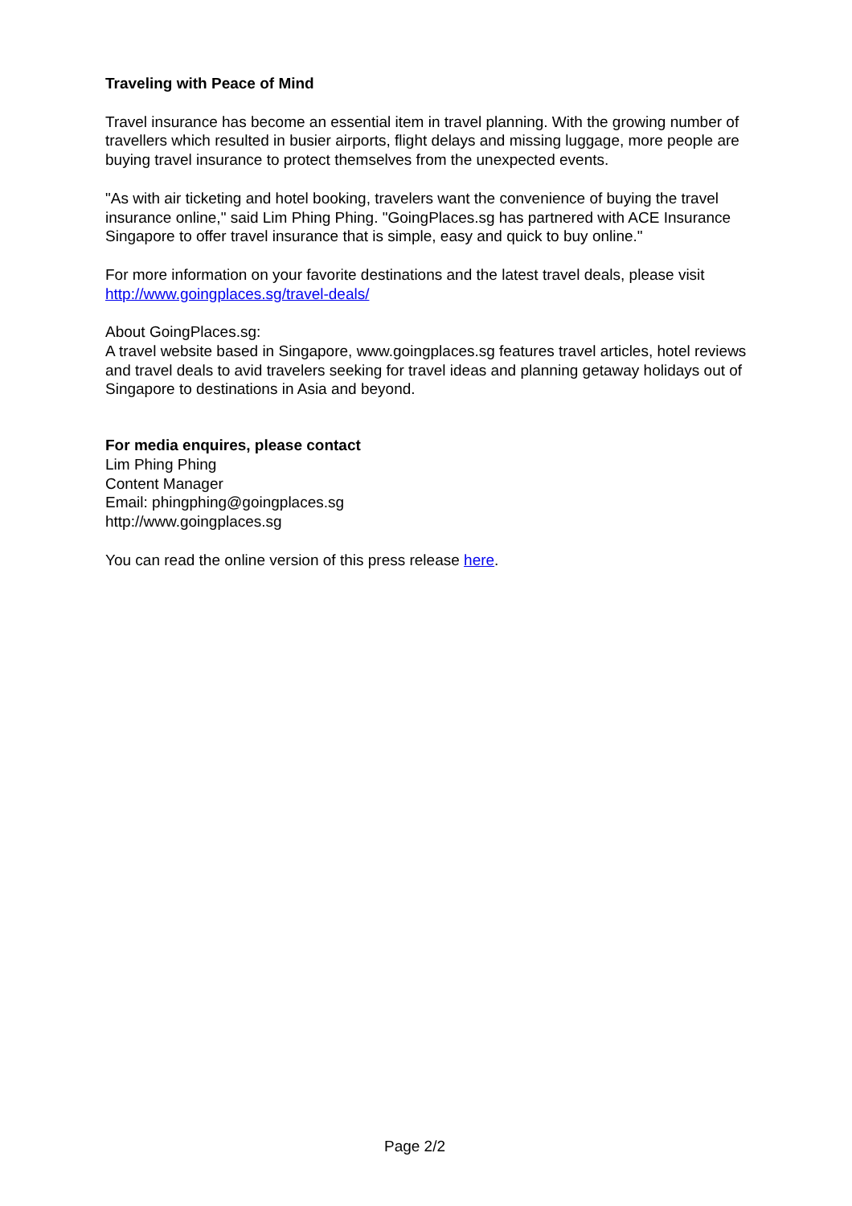Traveling with Peace of Mind
Travel insurance has become an essential item in travel planning. With the growing number of travellers which resulted in busier airports, flight delays and missing luggage, more people are buying travel insurance to protect themselves from the unexpected events.
"As with air ticketing and hotel booking, travelers want the convenience of buying the travel insurance online," said Lim Phing Phing. "GoingPlaces.sg has partnered with ACE Insurance Singapore to offer travel insurance that is simple, easy and quick to buy online."
For more information on your favorite destinations and the latest travel deals, please visit
http://www.goingplaces.sg/travel-deals/
About GoingPlaces.sg:
A travel website based in Singapore, www.goingplaces.sg features travel articles, hotel reviews and travel deals to avid travelers seeking for travel ideas and planning getaway holidays out of Singapore to destinations in Asia and beyond.
For media enquires, please contact
Lim Phing Phing
Content Manager
Email: phingphing@goingplaces.sg
http://www.goingplaces.sg
You can read the online version of this press release here.
Page 2/2